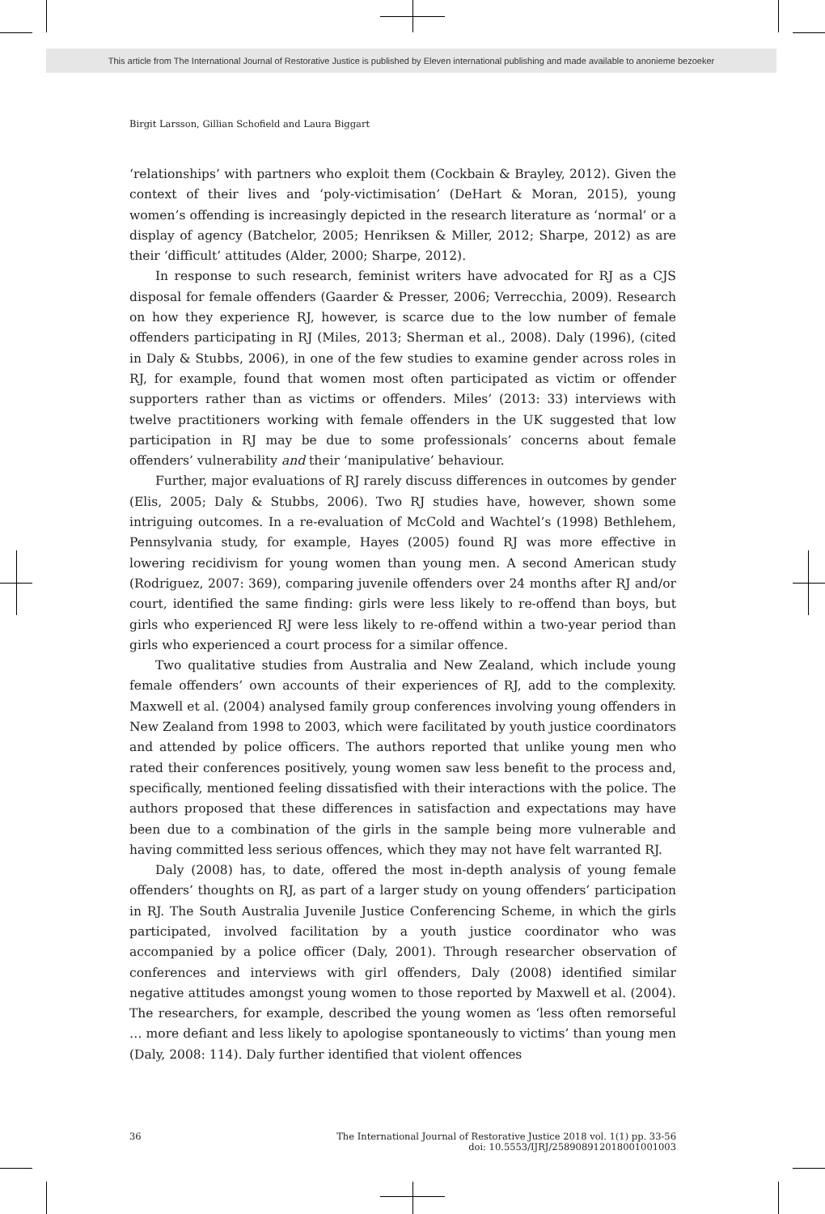This article from The International Journal of Restorative Justice is published by Eleven international publishing and made available to anonieme bezoeker
Birgit Larsson, Gillian Schofield and Laura Biggart
‘relationships’ with partners who exploit them (Cockbain & Brayley, 2012). Given the context of their lives and ‘poly-victimisation’ (DeHart & Moran, 2015), young women’s offending is increasingly depicted in the research literature as ‘normal’ or a display of agency (Batchelor, 2005; Henriksen & Miller, 2012; Sharpe, 2012) as are their ‘difficult’ attitudes (Alder, 2000; Sharpe, 2012).
In response to such research, feminist writers have advocated for RJ as a CJS disposal for female offenders (Gaarder & Presser, 2006; Verrecchia, 2009). Research on how they experience RJ, however, is scarce due to the low number of female offenders participating in RJ (Miles, 2013; Sherman et al., 2008). Daly (1996), (cited in Daly & Stubbs, 2006), in one of the few studies to examine gender across roles in RJ, for example, found that women most often participated as victim or offender supporters rather than as victims or offenders. Miles’ (2013: 33) interviews with twelve practitioners working with female offenders in the UK suggested that low participation in RJ may be due to some professionals’ concerns about female offenders’ vulnerability and their ‘manipulative’ behaviour.
Further, major evaluations of RJ rarely discuss differences in outcomes by gender (Elis, 2005; Daly & Stubbs, 2006). Two RJ studies have, however, shown some intriguing outcomes. In a re-evaluation of McCold and Wachtel’s (1998) Bethlehem, Pennsylvania study, for example, Hayes (2005) found RJ was more effective in lowering recidivism for young women than young men. A second American study (Rodriguez, 2007: 369), comparing juvenile offenders over 24 months after RJ and/or court, identified the same finding: girls were less likely to re-offend than boys, but girls who experienced RJ were less likely to re-offend within a two-year period than girls who experienced a court process for a similar offence.
Two qualitative studies from Australia and New Zealand, which include young female offenders’ own accounts of their experiences of RJ, add to the complexity. Maxwell et al. (2004) analysed family group conferences involving young offenders in New Zealand from 1998 to 2003, which were facilitated by youth justice coordinators and attended by police officers. The authors reported that unlike young men who rated their conferences positively, young women saw less benefit to the process and, specifically, mentioned feeling dissatisfied with their interactions with the police. The authors proposed that these differences in satisfaction and expectations may have been due to a combination of the girls in the sample being more vulnerable and having committed less serious offences, which they may not have felt warranted RJ.
Daly (2008) has, to date, offered the most in-depth analysis of young female offenders’ thoughts on RJ, as part of a larger study on young offenders’ participation in RJ. The South Australia Juvenile Justice Conferencing Scheme, in which the girls participated, involved facilitation by a youth justice coordinator who was accompanied by a police officer (Daly, 2001). Through researcher observation of conferences and interviews with girl offenders, Daly (2008) identified similar negative attitudes amongst young women to those reported by Maxwell et al. (2004). The researchers, for example, described the young women as ‘less often remorseful … more defiant and less likely to apologise spontaneously to victims’ than young men (Daly, 2008: 114). Daly further identified that violent offences
36
The International Journal of Restorative Justice 2018 vol. 1(1) pp. 33-56
doi: 10.5553/IJRJ/258908912018001001003